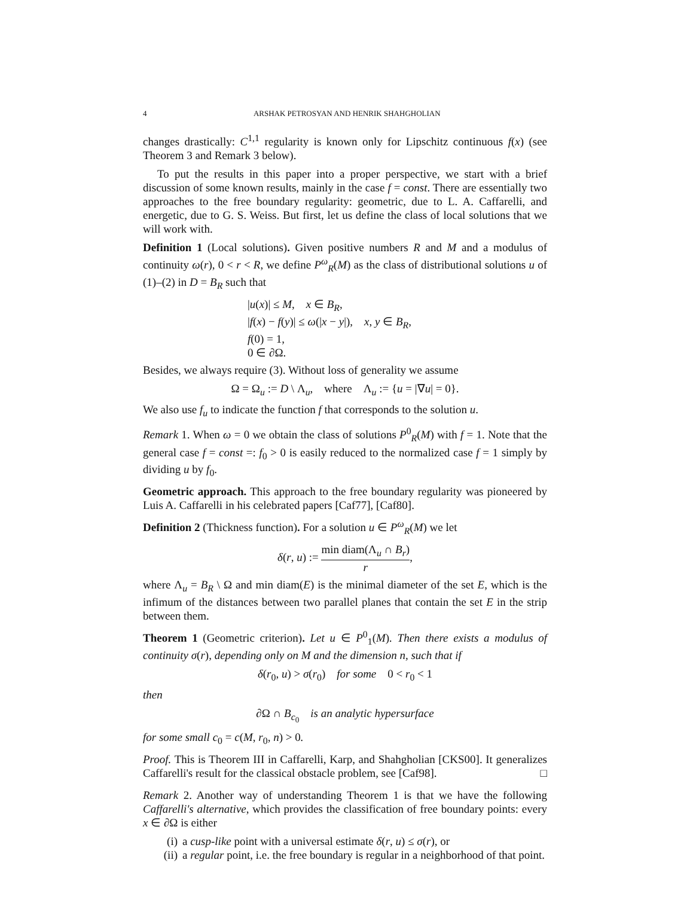4 ARSHAK PETROSYAN AND HENRIK SHAHGHOLIAN
changes drastically: C<sup>1,1</sup> regularity is known only for Lipschitz continuous f(x) (see Theorem 3 and Remark 3 below).
To put the results in this paper into a proper perspective, we start with a brief discussion of some known results, mainly in the case f = const. There are essentially two approaches to the free boundary regularity: geometric, due to L. A. Caffarelli, and energetic, due to G. S. Weiss. But first, let us define the class of local solutions that we will work with.
Definition 1 (Local solutions). Given positive numbers R and M and a modulus of continuity ω(r), 0 < r < R, we define P<sup>ω</sup><sub>R</sub>(M) as the class of distributional solutions u of (1)–(2) in D = B<sub>R</sub> such that
|u(x)| ≤ M, x ∈ B<sub>R</sub>,
|f(x) − f(y)| ≤ ω(|x − y|), x, y ∈ B<sub>R</sub>,
f(0) = 1,
0 ∈ ∂Ω.
Besides, we always require (3). Without loss of generality we assume
Ω = Ω<sub>u</sub> := D \ Λ<sub>u</sub>, where Λ<sub>u</sub> := {u = |∇u| = 0}.
We also use f<sub>u</sub> to indicate the function f that corresponds to the solution u.
Remark 1. When ω = 0 we obtain the class of solutions P<sup>0</sup><sub>R</sub>(M) with f = 1. Note that the general case f = const =: f<sub>0</sub> > 0 is easily reduced to the normalized case f = 1 simply by dividing u by f<sub>0</sub>.
Geometric approach. This approach to the free boundary regularity was pioneered by Luis A. Caffarelli in his celebrated papers [Caf77], [Caf80].
Definition 2 (Thickness function). For a solution u ∈ P<sup>ω</sup><sub>R</sub>(M) we let
δ(r, u) := min diam(Λ<sub>u</sub> ∩ B<sub>r</sub>) r,
where Λ<sub>u</sub> = B<sub>R</sub> \ Ω and min diam(E) is the minimal diameter of the set E, which is the infimum of the distances between two parallel planes that contain the set E in the strip between them.
Theorem 1 (Geometric criterion). Let u ∈ P<sup>0</sup><sub>1</sub>(M). Then there exists a modulus of continuity σ(r), depending only on M and the dimension n, such that if
δ(r<sub>0</sub>, u) > σ(r<sub>0</sub>) for some 0 < r<sub>0</sub> < 1
then
∂Ω ∩ B<sub>c<sub>0</sub></sub> is an analytic hypersurface
for some small c<sub>0</sub> = c(M, r<sub>0</sub>, n) > 0.
Proof. This is Theorem III in Caffarelli, Karp, and Shahgholian [CKS00]. It generalizes Caffarelli's result for the classical obstacle problem, see [Caf98]. □
Remark 2. Another way of understanding Theorem 1 is that we have the following Caffarelli's alternative, which provides the classification of free boundary points: every x ∈ ∂Ω is either
(i) a cusp-like point with a universal estimate δ(r, u) ≤ σ(r), or
(ii) a regular point, i.e. the free boundary is regular in a neighborhood of that point.